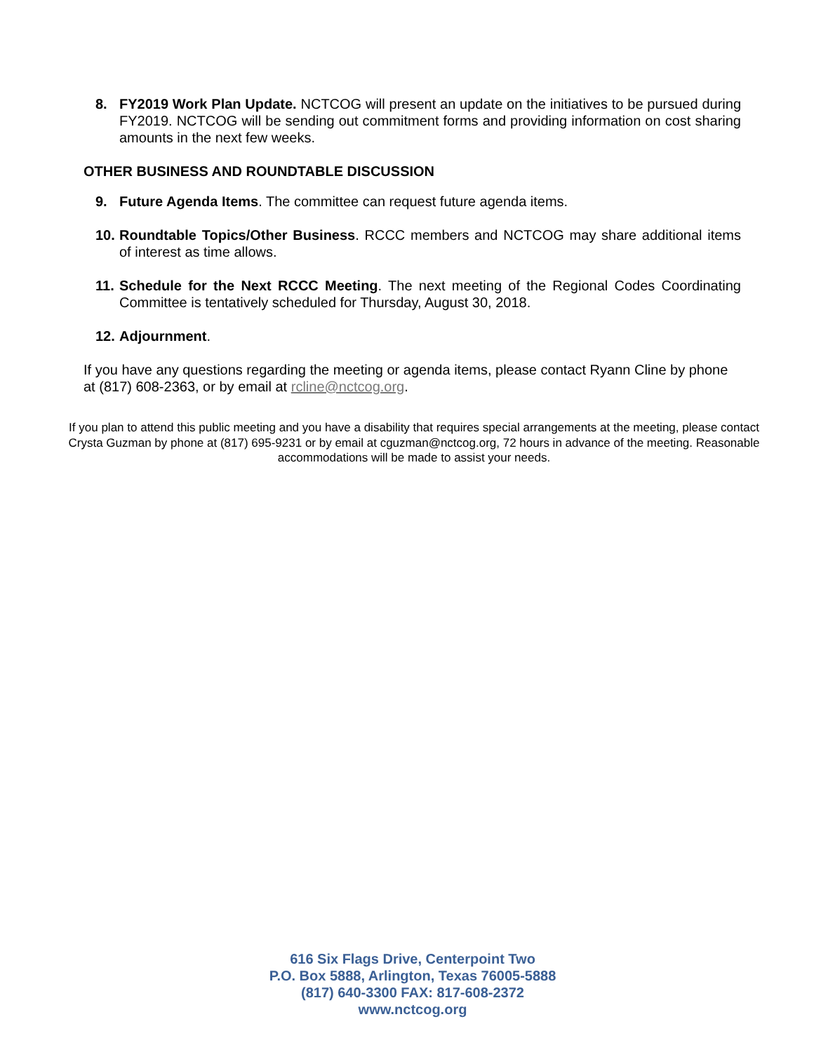8. FY2019 Work Plan Update. NCTCOG will present an update on the initiatives to be pursued during FY2019. NCTCOG will be sending out commitment forms and providing information on cost sharing amounts in the next few weeks.
OTHER BUSINESS AND ROUNDTABLE DISCUSSION
9. Future Agenda Items. The committee can request future agenda items.
10. Roundtable Topics/Other Business. RCCC members and NCTCOG may share additional items of interest as time allows.
11. Schedule for the Next RCCC Meeting. The next meeting of the Regional Codes Coordinating Committee is tentatively scheduled for Thursday, August 30, 2018.
12. Adjournment.
If you have any questions regarding the meeting or agenda items, please contact Ryann Cline by phone at (817) 608-2363, or by email at rcline@nctcog.org.
If you plan to attend this public meeting and you have a disability that requires special arrangements at the meeting, please contact Crysta Guzman by phone at (817) 695-9231 or by email at cguzman@nctcog.org, 72 hours in advance of the meeting. Reasonable accommodations will be made to assist your needs.
616 Six Flags Drive, Centerpoint Two
P.O. Box 5888, Arlington, Texas 76005-5888
(817) 640-3300 FAX: 817-608-2372
www.nctcog.org